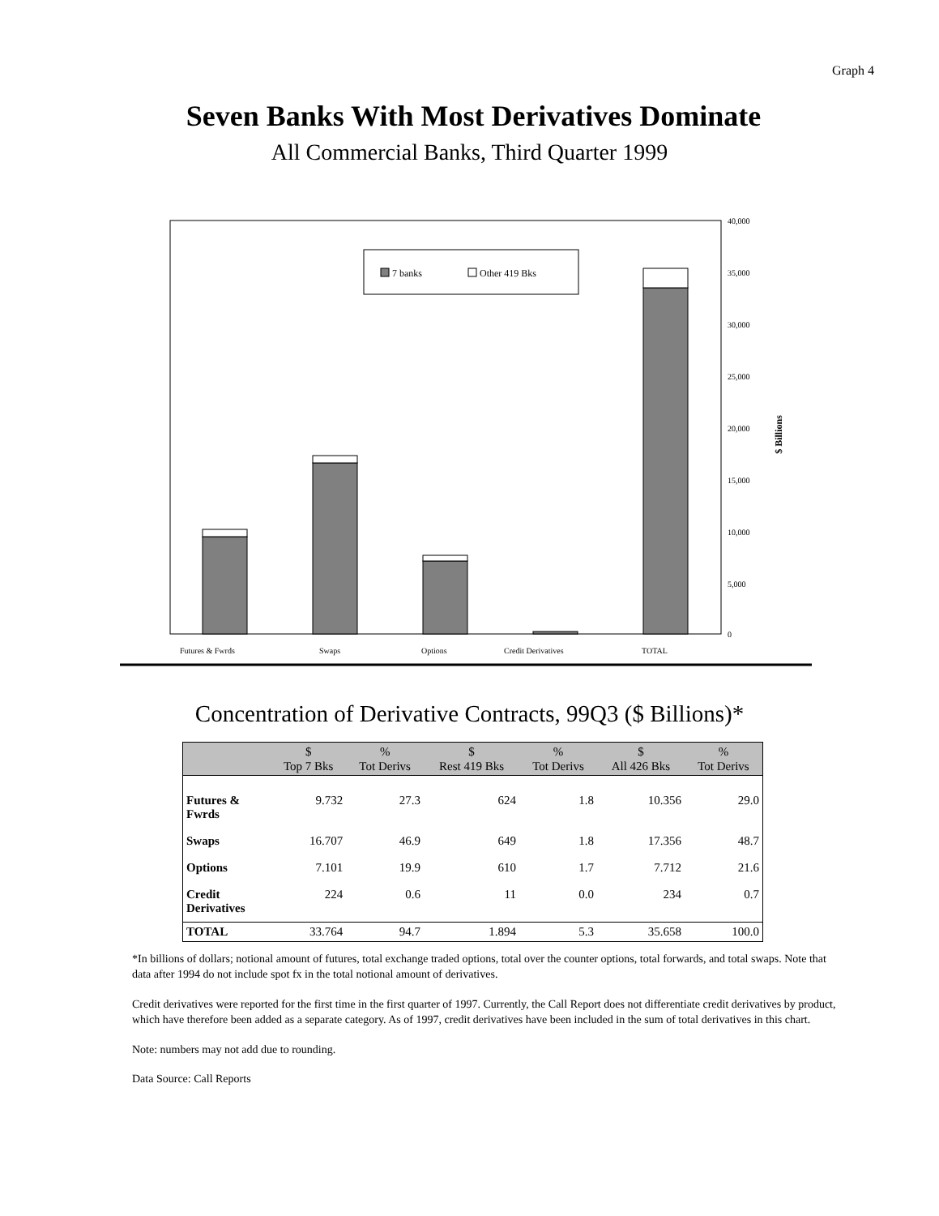Graph 4
Seven Banks With Most Derivatives Dominate
All Commercial Banks, Third Quarter 1999
7 banks
Other 419 Bks
40,000
35,000
30,000
25,000
20,000
15,000
10,000
5,000
0
Futures & Fwrds
Swaps
Options
Credit Derivatives
TOTAL
$ Billions
Concentration of Derivative Contracts, 99Q3 ($ Billions)*
| | $ Top 7 Bks | % Tot Derivs | $ Rest 419 Bks | % Tot Derivs | $ All 426 Bks | % Tot Derivs |
| --- | --- | --- | --- | --- | --- | --- |
| Futures & Fwrds | 9.732 | 27.3 | 624 | 1.8 | 10.356 | 29.0 |
| Swaps | 16.707 | 46.9 | 649 | 1.8 | 17.356 | 48.7 |
| Options | 7.101 | 19.9 | 610 | 1.7 | 7.712 | 21.6 |
| Credit Derivatives | 224 | 0.6 | 11 | 0.0 | 234 | 0.7 |
| TOTAL | 33.764 | 94.7 | 1.894 | 5.3 | 35.658 | 100.0 |
*In billions of dollars; notional amount of futures, total exchange traded options, total over the counter options, total forwards, and total swaps. Note that data after 1994 do not include spot fx in the total notional amount of derivatives.
Credit derivatives were reported for the first time in the first quarter of 1997. Currently, the Call Report does not differentiate credit derivatives by product, which have therefore been added as a separate category. As of 1997, credit derivatives have been included in the sum of total derivatives in this chart.
Note: numbers may not add due to rounding.
Data Source: Call Reports